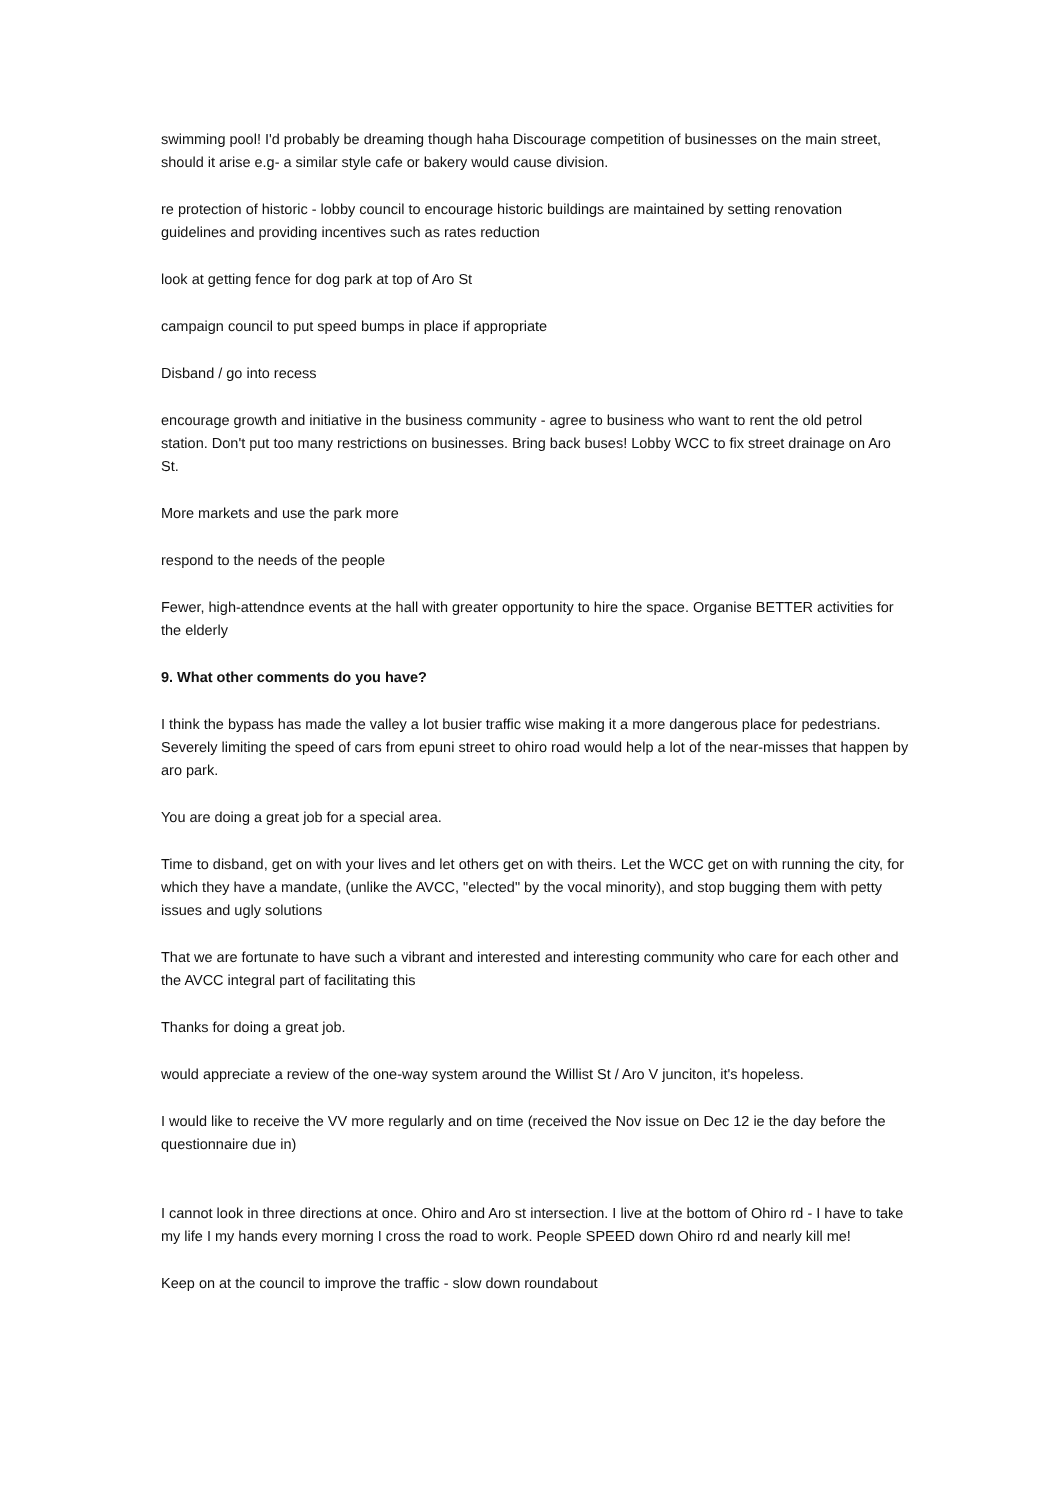swimming pool! I'd probably be dreaming though haha Discourage competition of businesses on the main street, should it arise e.g- a similar style cafe or bakery would cause division.
re protection of historic - lobby council to encourage historic buildings are maintained by setting renovation guidelines and providing incentives such as rates reduction
look at getting fence for dog park at top of Aro St
campaign council to put speed bumps in place if appropriate
Disband / go into recess
encourage growth and initiative in the business community - agree to business who want to rent the old petrol station. Don't put too many restrictions on businesses. Bring back buses! Lobby WCC to fix street drainage on Aro St.
More markets and use the park more
respond to the needs of the people
Fewer, high-attendnce events at the hall with greater opportunity to hire the space. Organise BETTER activities for the elderly
9. What other comments do you have?
I think the bypass has made the valley a lot busier traffic wise making it a more dangerous place for pedestrians. Severely limiting the speed of cars from epuni street to ohiro road would help a lot of the near-misses that happen by aro park.
You are doing a great job for a special area.
Time to disband, get on with your lives and let others get on with theirs. Let the WCC get on with running the city, for which they have a mandate, (unlike the AVCC, "elected" by the vocal minority), and stop bugging them with petty issues and ugly solutions
That we are fortunate to have such a vibrant and interested and interesting community who care for each other and the AVCC integral part of facilitating this
Thanks for doing a great job.
would appreciate a review of the one-way system around the Willist St / Aro V junciton, it's hopeless.
I would like to receive the VV more regularly and on time (received the Nov issue on Dec 12 ie the day before the questionnaire due in)
I cannot look in three directions at once. Ohiro and Aro st intersection. I live at the bottom of Ohiro rd - I have to take my life I my hands every morning I cross the road to work. People SPEED down Ohiro rd and nearly kill me!
Keep on at the council to improve the traffic - slow down roundabout